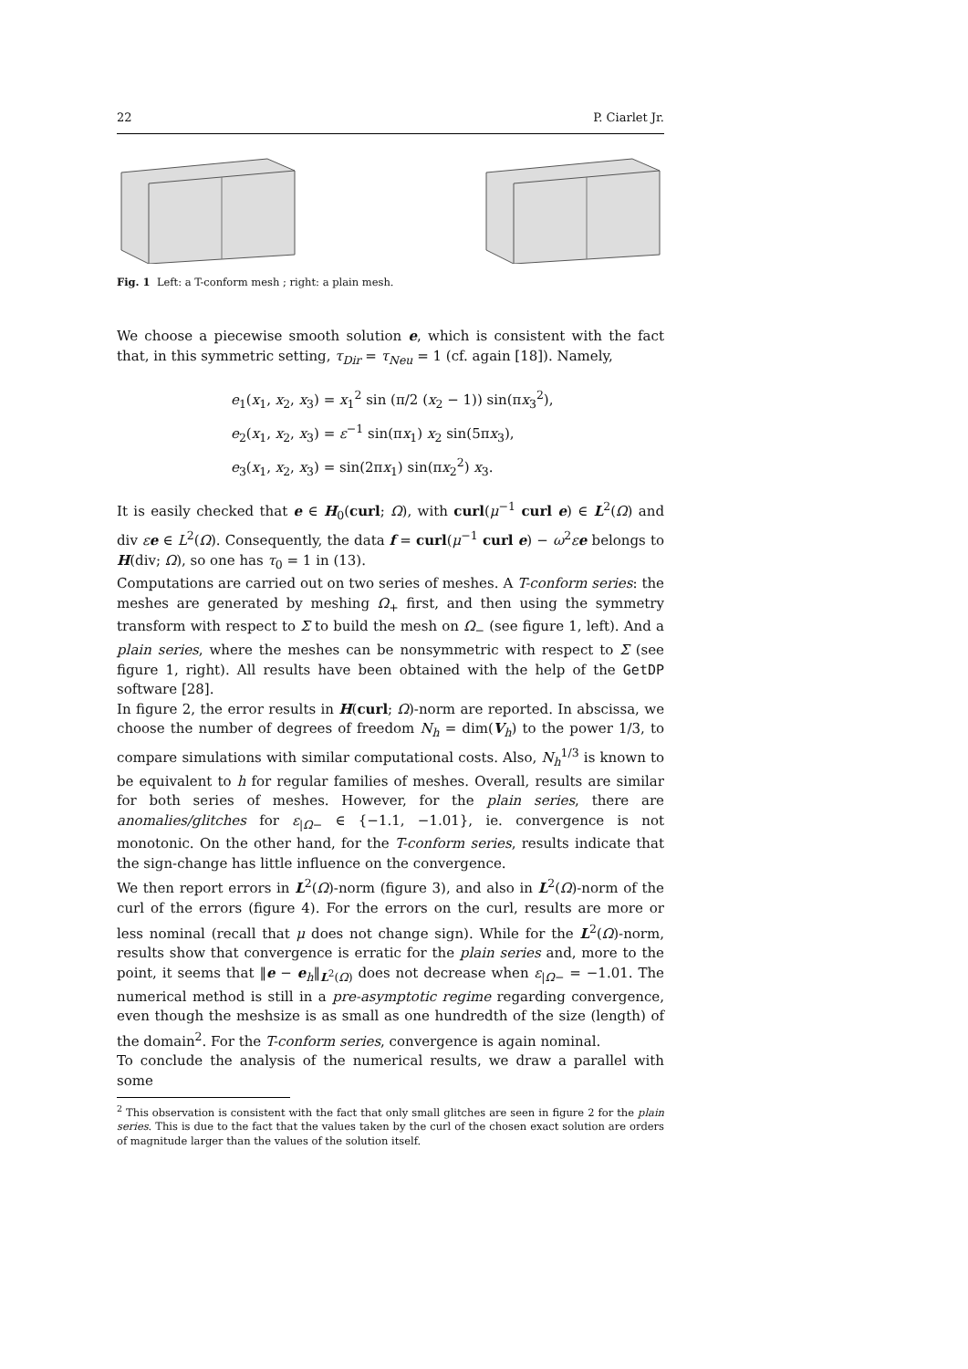22 P. Ciarlet Jr.
Fig. 1 Left: a T-conform mesh ; right: a plain mesh.
We choose a piecewise smooth solution e, which is consistent with the fact that, in this symmetric setting, τ<sub>Dir</sub> = τ<sub>Neu</sub> = 1 (cf. again [18]). Namely,
e<sub>1</sub>(x<sub>1</sub>, x<sub>2</sub>, x<sub>3</sub>) = x<sub>1</sub><sup>2</sup> sin (π/2 (x<sub>2</sub> − 1)) sin(πx<sub>3</sub><sup>2</sup>),
e<sub>2</sub>(x<sub>1</sub>, x<sub>2</sub>, x<sub>3</sub>) = ε<sup>−1</sup> sin(πx<sub>1</sub>) x<sub>2</sub> sin(5πx<sub>3</sub>),
e<sub>3</sub>(x<sub>1</sub>, x<sub>2</sub>, x<sub>3</sub>) = sin(2πx<sub>1</sub>) sin(πx<sub>2</sub><sup>2</sup>) x<sub>3</sub>.
It is easily checked that e ∈ H<sub>0</sub>(curl; Ω), with curl(μ<sup>−1</sup> curl e) ∈ L<sup>2</sup>(Ω) and div εe ∈ L<sup>2</sup>(Ω). Consequently, the data f = curl(μ<sup>−1</sup> curl e) − ω<sup>2</sup>εe belongs to H(div; Ω), so one has τ<sub>0</sub> = 1 in (13).
Computations are carried out on two series of meshes. A T-conform series: the meshes are generated by meshing Ω<sub>+</sub> first, and then using the symmetry transform with respect to Σ to build the mesh on Ω<sub>−</sub> (see figure 1, left). And a plain series, where the meshes can be nonsymmetric with respect to Σ (see figure 1, right). All results have been obtained with the help of the GetDP software [28].
In figure 2, the error results in H(curl; Ω)-norm are reported. In abscissa, we choose the number of degrees of freedom N<sub>h</sub> = dim(V<sub>h</sub>) to the power 1/3, to compare simulations with similar computational costs. Also, N<sub>h</sub><sup>1/3</sup> is known to be equivalent to h for regular families of meshes. Overall, results are similar for both series of meshes. However, for the plain series, there are anomalies/glitches for ε<sub>|Ω−</sub> ∈ {−1.1, −1.01}, ie. convergence is not monotonic. On the other hand, for the T-conform series, results indicate that the sign-change has little influence on the convergence.
We then report errors in L<sup>2</sup>(Ω)-norm (figure 3), and also in L<sup>2</sup>(Ω)-norm of the curl of the errors (figure 4). For the errors on the curl, results are more or less nominal (recall that μ does not change sign). While for the L<sup>2</sup>(Ω)-norm, results show that convergence is erratic for the plain series and, more to the point, it seems that ‖e − e<sub>h</sub>‖<sub>L<sup>2</sup>(Ω)</sub> does not decrease when ε<sub>|Ω−</sub> = −1.01. The numerical method is still in a pre-asymptotic regime regarding convergence, even though the meshsize is as small as one hundredth of the size (length) of the domain<sup>2</sup>. For the T-conform series, convergence is again nominal.
To conclude the analysis of the numerical results, we draw a parallel with some
<sup>2</sup> This observation is consistent with the fact that only small glitches are seen in figure 2 for the plain series. This is due to the fact that the values taken by the curl of the chosen exact solution are orders of magnitude larger than the values of the solution itself.